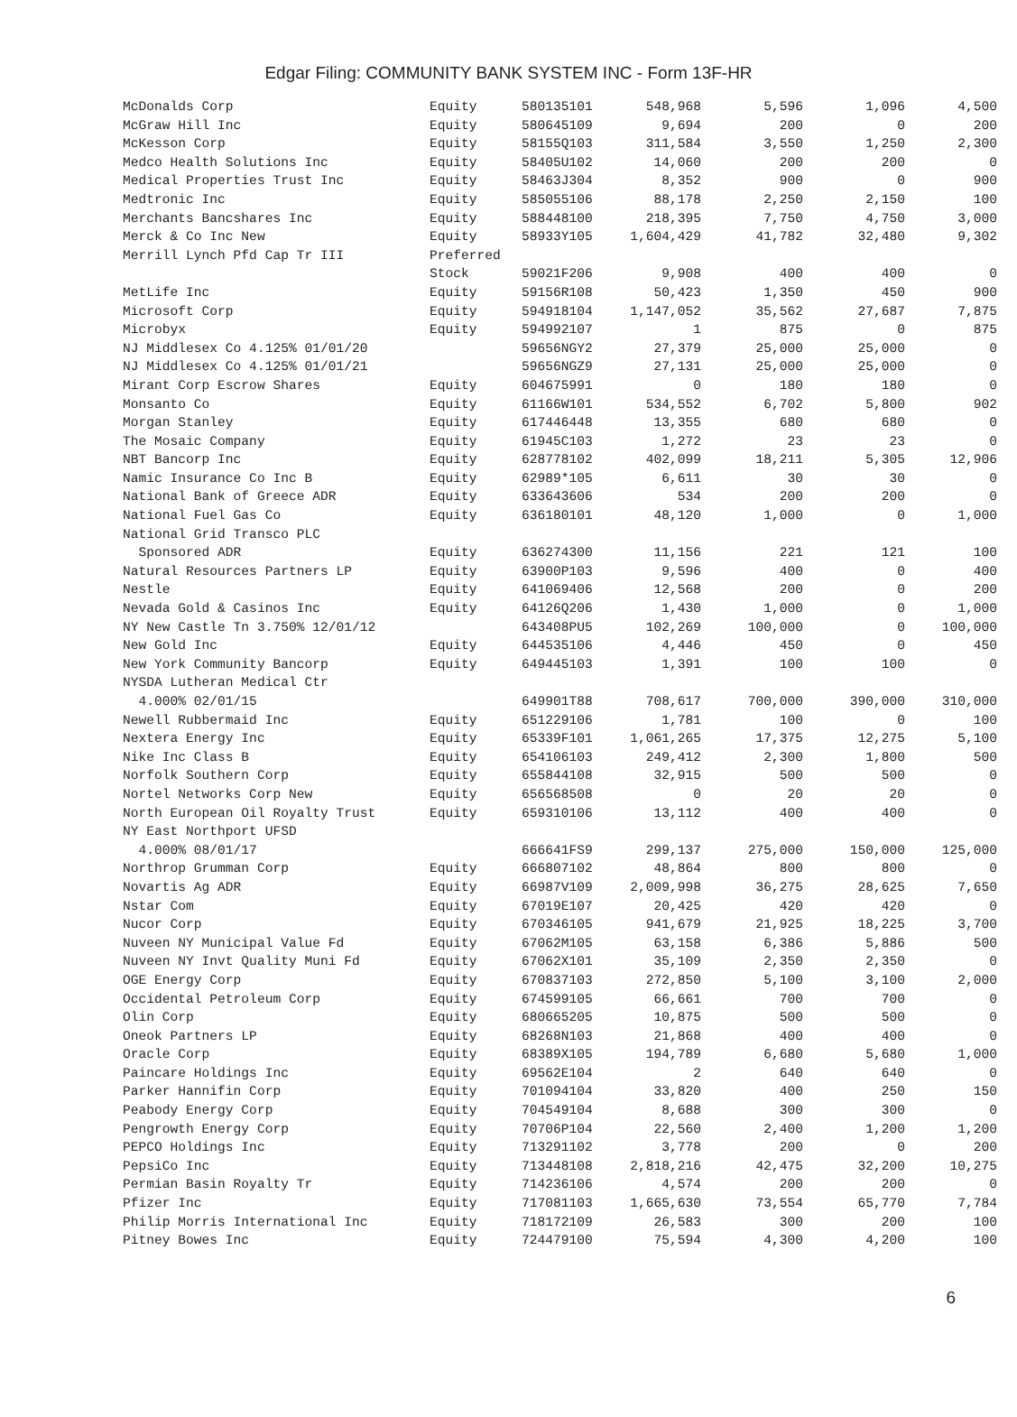Edgar Filing: COMMUNITY BANK SYSTEM INC - Form 13F-HR
| McDonalds Corp | Equity | 580135101 | 548,968 | 5,596 | 1,096 | 4,500 |
| McGraw Hill Inc | Equity | 580645109 | 9,694 | 200 | 0 | 200 |
| McKesson Corp | Equity | 58155Q103 | 311,584 | 3,550 | 1,250 | 2,300 |
| Medco Health Solutions Inc | Equity | 58405U102 | 14,060 | 200 | 200 | 0 |
| Medical Properties Trust Inc | Equity | 58463J304 | 8,352 | 900 | 0 | 900 |
| Medtronic Inc | Equity | 585055106 | 88,178 | 2,250 | 2,150 | 100 |
| Merchants Bancshares Inc | Equity | 588448100 | 218,395 | 7,750 | 4,750 | 3,000 |
| Merck & Co Inc New | Equity | 58933Y105 | 1,604,429 | 41,782 | 32,480 | 9,302 |
| Merrill Lynch Pfd Cap Tr III | Preferred | | | | | |
| | Stock | 59021F206 | 9,908 | 400 | 400 | 0 |
| MetLife Inc | Equity | 59156R108 | 50,423 | 1,350 | 450 | 900 |
| Microsoft Corp | Equity | 594918104 | 1,147,052 | 35,562 | 27,687 | 7,875 |
| Microbyx | Equity | 594992107 | 1 | 875 | 0 | 875 |
| NJ Middlesex Co 4.125% 01/01/20 | | 59656NGY2 | 27,379 | 25,000 | 25,000 | 0 |
| NJ Middlesex Co 4.125% 01/01/21 | | 59656NGZ9 | 27,131 | 25,000 | 25,000 | 0 |
| Mirant Corp Escrow Shares | Equity | 604675991 | 0 | 180 | 180 | 0 |
| Monsanto Co | Equity | 61166W101 | 534,552 | 6,702 | 5,800 | 902 |
| Morgan Stanley | Equity | 617446448 | 13,355 | 680 | 680 | 0 |
| The Mosaic Company | Equity | 61945C103 | 1,272 | 23 | 23 | 0 |
| NBT Bancorp Inc | Equity | 628778102 | 402,099 | 18,211 | 5,305 | 12,906 |
| Namic Insurance Co Inc B | Equity | 62989*105 | 6,611 | 30 | 30 | 0 |
| National Bank of Greece ADR | Equity | 633643606 | 534 | 200 | 200 | 0 |
| National Fuel Gas Co | Equity | 636180101 | 48,120 | 1,000 | 0 | 1,000 |
| National Grid Transco PLC | | | | | | |
| Sponsored ADR | Equity | 636274300 | 11,156 | 221 | 121 | 100 |
| Natural Resources Partners LP | Equity | 63900P103 | 9,596 | 400 | 0 | 400 |
| Nestle | Equity | 641069406 | 12,568 | 200 | 0 | 200 |
| Nevada Gold & Casinos Inc | Equity | 64126Q206 | 1,430 | 1,000 | 0 | 1,000 |
| NY New Castle Tn 3.750% 12/01/12 | | 643408PU5 | 102,269 | 100,000 | 0 | 100,000 |
| New Gold Inc | Equity | 644535106 | 4,446 | 450 | 0 | 450 |
| New York Community Bancorp | Equity | 649445103 | 1,391 | 100 | 100 | 0 |
| NYSDA Lutheran Medical Ctr | | | | | | |
| 4.000% 02/01/15 | | 649901T88 | 708,617 | 700,000 | 390,000 | 310,000 |
| Newell Rubbermaid Inc | Equity | 651229106 | 1,781 | 100 | 0 | 100 |
| Nextera Energy Inc | Equity | 65339F101 | 1,061,265 | 17,375 | 12,275 | 5,100 |
| Nike Inc Class B | Equity | 654106103 | 249,412 | 2,300 | 1,800 | 500 |
| Norfolk Southern Corp | Equity | 655844108 | 32,915 | 500 | 500 | 0 |
| Nortel Networks Corp New | Equity | 656568508 | 0 | 20 | 20 | 0 |
| North European Oil Royalty Trust | Equity | 659310106 | 13,112 | 400 | 400 | 0 |
| NY East Northport UFSD | | | | | | |
| 4.000% 08/01/17 | | 666641FS9 | 299,137 | 275,000 | 150,000 | 125,000 |
| Northrop Grumman Corp | Equity | 666807102 | 48,864 | 800 | 800 | 0 |
| Novartis Ag ADR | Equity | 66987V109 | 2,009,998 | 36,275 | 28,625 | 7,650 |
| Nstar Com | Equity | 67019E107 | 20,425 | 420 | 420 | 0 |
| Nucor Corp | Equity | 670346105 | 941,679 | 21,925 | 18,225 | 3,700 |
| Nuveen NY Municipal Value Fd | Equity | 67062M105 | 63,158 | 6,386 | 5,886 | 500 |
| Nuveen NY Invt Quality Muni Fd | Equity | 67062X101 | 35,109 | 2,350 | 2,350 | 0 |
| OGE Energy Corp | Equity | 670837103 | 272,850 | 5,100 | 3,100 | 2,000 |
| Occidental Petroleum Corp | Equity | 674599105 | 66,661 | 700 | 700 | 0 |
| Olin Corp | Equity | 680665205 | 10,875 | 500 | 500 | 0 |
| Oneok Partners LP | Equity | 68268N103 | 21,868 | 400 | 400 | 0 |
| Oracle Corp | Equity | 68389X105 | 194,789 | 6,680 | 5,680 | 1,000 |
| Paincare Holdings Inc | Equity | 69562E104 | 2 | 640 | 640 | 0 |
| Parker Hannifin Corp | Equity | 701094104 | 33,820 | 400 | 250 | 150 |
| Peabody Energy Corp | Equity | 704549104 | 8,688 | 300 | 300 | 0 |
| Pengrowth Energy Corp | Equity | 70706P104 | 22,560 | 2,400 | 1,200 | 1,200 |
| PEPCO Holdings Inc | Equity | 713291102 | 3,778 | 200 | 0 | 200 |
| PepsiCo Inc | Equity | 713448108 | 2,818,216 | 42,475 | 32,200 | 10,275 |
| Permian Basin Royalty Tr | Equity | 714236106 | 4,574 | 200 | 200 | 0 |
| Pfizer Inc | Equity | 717081103 | 1,665,630 | 73,554 | 65,770 | 7,784 |
| Philip Morris International Inc | Equity | 718172109 | 26,583 | 300 | 200 | 100 |
| Pitney Bowes Inc | Equity | 724479100 | 75,594 | 4,300 | 4,200 | 100 |
6